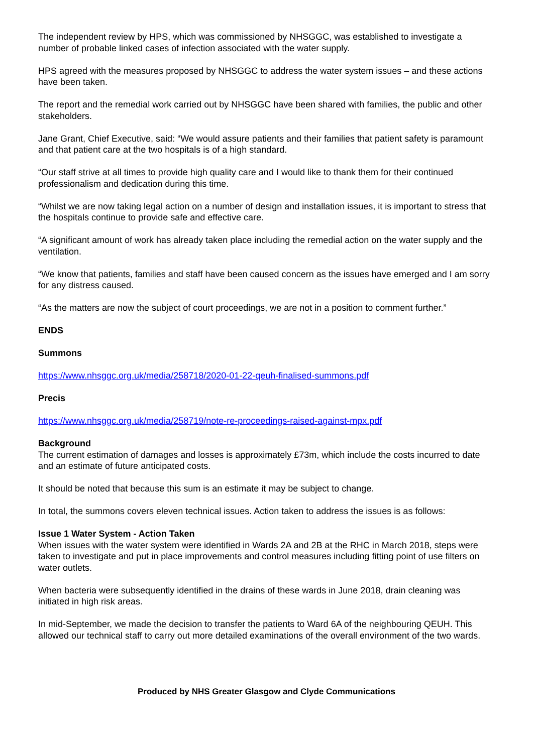The independent review by HPS, which was commissioned by NHSGGC, was established to investigate a number of probable linked cases of infection associated with the water supply.
HPS agreed with the measures proposed by NHSGGC to address the water system issues – and these actions have been taken.
The report and the remedial work carried out by NHSGGC have been shared with families, the public and other stakeholders.
Jane Grant, Chief Executive, said: “We would assure patients and their families that patient safety is paramount and that patient care at the two hospitals is of a high standard.
“Our staff strive at all times to provide high quality care and I would like to thank them for their continued professionalism and dedication during this time.
“Whilst we are now taking legal action on a number of design and installation issues, it is important to stress that the hospitals continue to provide safe and effective care.
“A significant amount of work has already taken place including the remedial action on the water supply and the ventilation.
“We know that patients, families and staff have been caused concern as the issues have emerged and I am sorry for any distress caused.
“As the matters are now the subject of court proceedings, we are not in a position to comment further.”
ENDS
Summons
https://www.nhsggc.org.uk/media/258718/2020-01-22-qeuh-finalised-summons.pdf
Precis
https://www.nhsggc.org.uk/media/258719/note-re-proceedings-raised-against-mpx.pdf
Background
The current estimation of damages and losses is approximately £73m, which include the costs incurred to date and an estimate of future anticipated costs.
It should be noted that because this sum is an estimate it may be subject to change.
In total, the summons covers eleven technical issues. Action taken to address the issues is as follows:
Issue 1 Water System - Action Taken
When issues with the water system were identified in Wards 2A and 2B at the RHC in March 2018, steps were taken to investigate and put in place improvements and control measures including fitting point of use filters on water outlets.
When bacteria were subsequently identified in the drains of these wards in June 2018, drain cleaning was initiated in high risk areas.
In mid-September, we made the decision to transfer the patients to Ward 6A of the neighbouring QEUH. This allowed our technical staff to carry out more detailed examinations of the overall environment of the two wards.
Produced by NHS Greater Glasgow and Clyde Communications